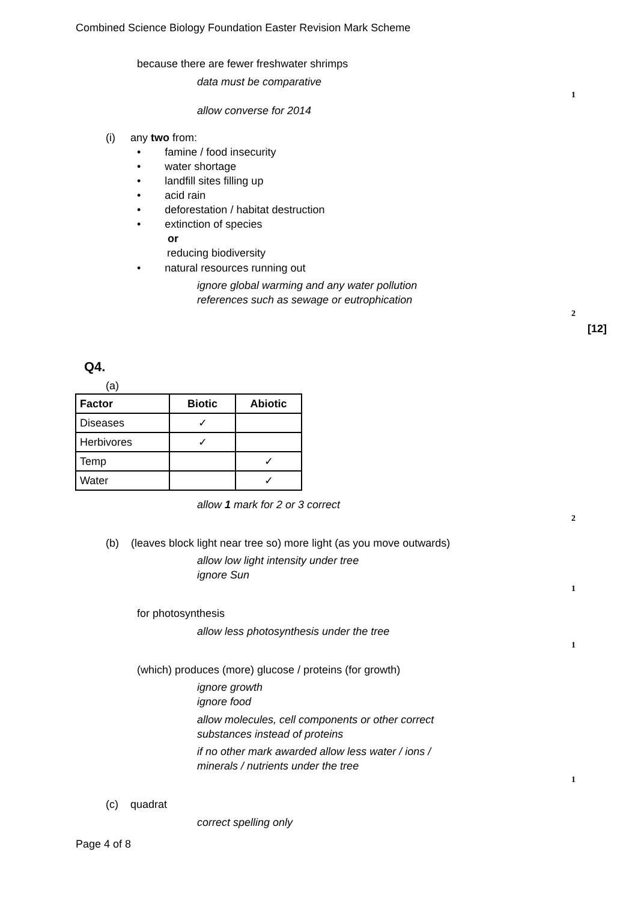Combined Science Biology Foundation Easter Revision Mark Scheme
because there are fewer freshwater shrimps
data must be comparative
1
allow converse for 2014
(i) any two from:
• famine / food insecurity
• water shortage
• landfill sites filling up
• acid rain
• deforestation / habitat destruction
• extinction of species
or
reducing biodiversity
• natural resources running out
ignore global warming and any water pollution
references such as sewage or eutrophication
2
[12]
Q4.
(a)
| Factor | Biotic | Abiotic |
| --- | --- | --- |
| Diseases | ✓ | |
| Herbivores | ✓ | |
| Temp | | ✓ |
| Water | | ✓ |
allow 1 mark for 2 or 3 correct
2
(b) (leaves block light near tree so) more light (as you move outwards)
allow low light intensity under tree
ignore Sun
1
for photosynthesis
allow less photosynthesis under the tree
1
(which) produces (more) glucose / proteins (for growth)
ignore growth
ignore food
allow molecules, cell components or other correct
substances instead of proteins
if no other mark awarded allow less water / ions /
minerals / nutrients under the tree
1
(c) quadrat
correct spelling only
Page 4 of 8